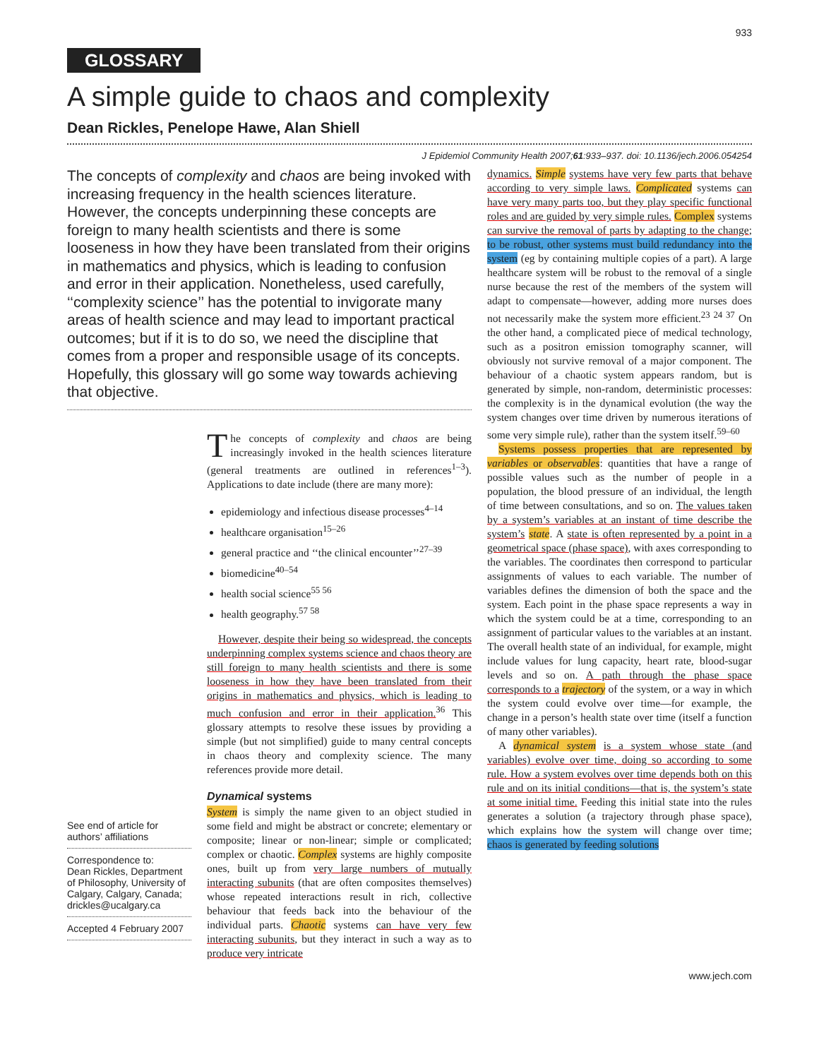933
GLOSSARY
A simple guide to chaos and complexity
Dean Rickles, Penelope Hawe, Alan Shiell
J Epidemiol Community Health 2007;61:933–937. doi: 10.1136/jech.2006.054254
The concepts of complexity and chaos are being invoked with increasing frequency in the health sciences literature. However, the concepts underpinning these concepts are foreign to many health scientists and there is some looseness in how they have been translated from their origins in mathematics and physics, which is leading to confusion and error in their application. Nonetheless, used carefully, ‘‘complexity science’’ has the potential to invigorate many areas of health science and may lead to important practical outcomes; but if it is to do so, we need the discipline that comes from a proper and responsible usage of its concepts. Hopefully, this glossary will go some way towards achieving that objective.
See end of article for authors’ affiliations
Correspondence to:
Dean Rickles, Department of Philosophy, University of Calgary, Calgary, Canada; drickles@ucalgary.ca
Accepted 4 February 2007
The concepts of complexity and chaos are being increasingly invoked in the health sciences literature (general treatments are outlined in references<sup>1–3</sup>). Applications to date include (there are many more):
epidemiology and infectious disease processes<sup>4–14</sup>
healthcare organisation<sup>15–26</sup>
general practice and ‘‘the clinical encounter’’<sup>27–39</sup>
biomedicine<sup>40–54</sup>
health social science<sup>55 56</sup>
health geography.<sup>57 58</sup>
However, despite their being so widespread, the concepts underpinning complex systems science and chaos theory are still foreign to many health scientists and there is some looseness in how they have been translated from their origins in mathematics and physics, which is leading to much confusion and error in their application.<sup>36</sup> This glossary attempts to resolve these issues by providing a simple (but not simplified) guide to many central concepts in chaos theory and complexity science. The many references provide more detail.
Dynamical systems
System is simply the name given to an object studied in some field and might be abstract or concrete; elementary or composite; linear or non-linear; simple or complicated; complex or chaotic. Complex systems are highly composite ones, built up from very large numbers of mutually interacting subunits (that are often composites themselves) whose repeated interactions result in rich, collective behaviour that feeds back into the behaviour of the individual parts. Chaotic systems can have very few interacting subunits, but they interact in such a way as to produce very intricate
dynamics. Simple systems have very few parts that behave according to very simple laws. Complicated systems can have very many parts too, but they play specific functional roles and are guided by very simple rules. Complex systems can survive the removal of parts by adapting to the change; to be robust, other systems must build redundancy into the system (eg by containing multiple copies of a part). A large healthcare system will be robust to the removal of a single nurse because the rest of the members of the system will adapt to compensate—however, adding more nurses does not necessarily make the system more efficient.<sup>23 24 37</sup> On the other hand, a complicated piece of medical technology, such as a positron emission tomography scanner, will obviously not survive removal of a major component. The behaviour of a chaotic system appears random, but is generated by simple, non-random, deterministic processes: the complexity is in the dynamical evolution (the way the system changes over time driven by numerous iterations of some very simple rule), rather than the system itself.<sup>59–60</sup>
Systems possess properties that are represented by variables or observables: quantities that have a range of possible values such as the number of people in a population, the blood pressure of an individual, the length of time between consultations, and so on. The values taken by a system’s variables at an instant of time describe the system’s state. A state is often represented by a point in a geometrical space (phase space), with axes corresponding to the variables. The coordinates then correspond to particular assignments of values to each variable. The number of variables defines the dimension of both the space and the system. Each point in the phase space represents a way in which the system could be at a time, corresponding to an assignment of particular values to the variables at an instant. The overall health state of an individual, for example, might include values for lung capacity, heart rate, blood-sugar levels and so on. A path through the phase space corresponds to a trajectory of the system, or a way in which the system could evolve over time—for example, the change in a person’s health state over time (itself a function of many other variables).
A dynamical system is a system whose state (and variables) evolve over time, doing so according to some rule. How a system evolves over time depends both on this rule and on its initial conditions—that is, the system’s state at some initial time. Feeding this initial state into the rules generates a solution (a trajectory through phase space), which explains how the system will change over time; chaos is generated by feeding solutions
www.jech.com